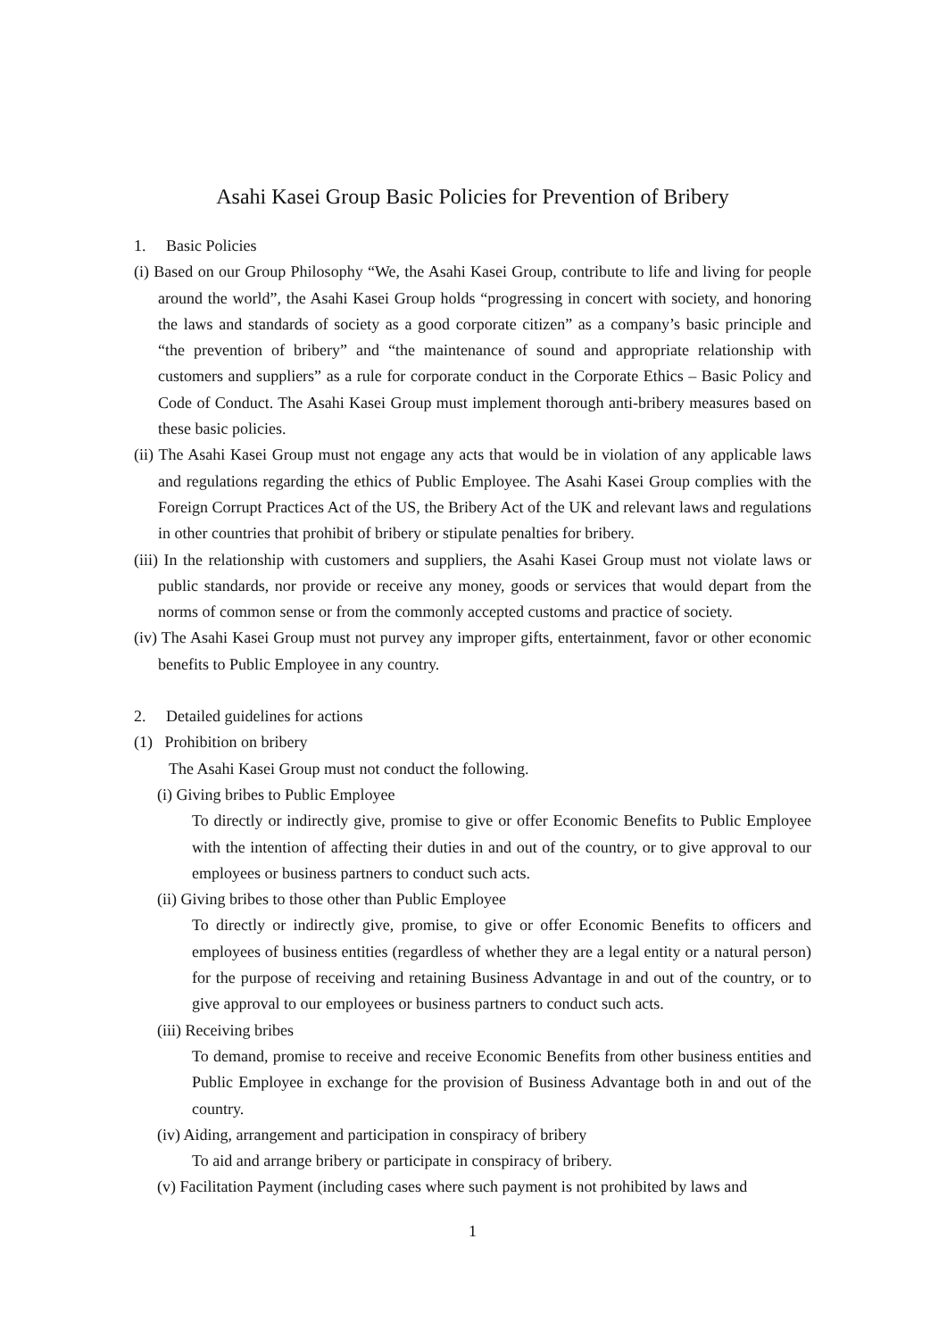Asahi Kasei Group Basic Policies for Prevention of Bribery
1. Basic Policies
(i) Based on our Group Philosophy “We, the Asahi Kasei Group, contribute to life and living for people around the world”, the Asahi Kasei Group holds “progressing in concert with society, and honoring the laws and standards of society as a good corporate citizen” as a company’s basic principle and “the prevention of bribery” and “the maintenance of sound and appropriate relationship with customers and suppliers” as a rule for corporate conduct in the Corporate Ethics – Basic Policy and Code of Conduct. The Asahi Kasei Group must implement thorough anti-bribery measures based on these basic policies.
(ii) The Asahi Kasei Group must not engage any acts that would be in violation of any applicable laws and regulations regarding the ethics of Public Employee. The Asahi Kasei Group complies with the Foreign Corrupt Practices Act of the US, the Bribery Act of the UK and relevant laws and regulations in other countries that prohibit of bribery or stipulate penalties for bribery.
(iii) In the relationship with customers and suppliers, the Asahi Kasei Group must not violate laws or public standards, nor provide or receive any money, goods or services that would depart from the norms of common sense or from the commonly accepted customs and practice of society.
(iv) The Asahi Kasei Group must not purvey any improper gifts, entertainment, favor or other economic benefits to Public Employee in any country.
2. Detailed guidelines for actions
(1) Prohibition on bribery
The Asahi Kasei Group must not conduct the following.
(i) Giving bribes to Public Employee
To directly or indirectly give, promise to give or offer Economic Benefits to Public Employee with the intention of affecting their duties in and out of the country, or to give approval to our employees or business partners to conduct such acts.
(ii) Giving bribes to those other than Public Employee
To directly or indirectly give, promise, to give or offer Economic Benefits to officers and employees of business entities (regardless of whether they are a legal entity or a natural person) for the purpose of receiving and retaining Business Advantage in and out of the country, or to give approval to our employees or business partners to conduct such acts.
(iii) Receiving bribes
To demand, promise to receive and receive Economic Benefits from other business entities and Public Employee in exchange for the provision of Business Advantage both in and out of the country.
(iv) Aiding, arrangement and participation in conspiracy of bribery
To aid and arrange bribery or participate in conspiracy of bribery.
(v) Facilitation Payment (including cases where such payment is not prohibited by laws and
1